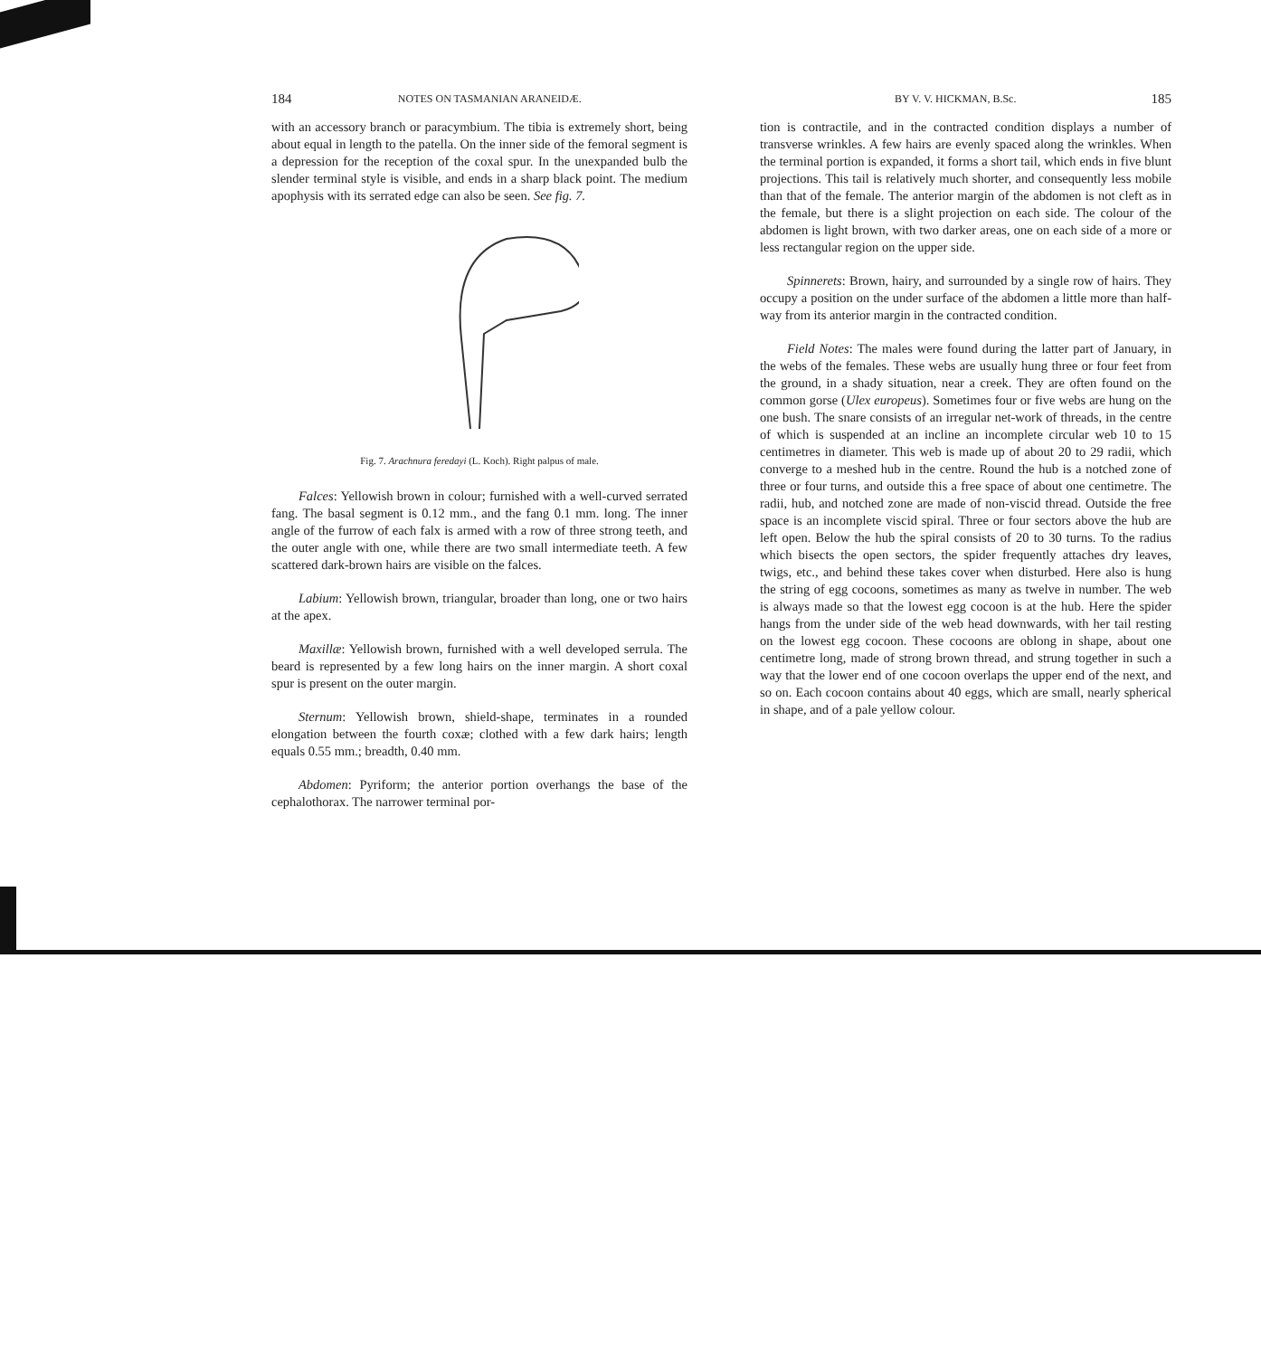184 NOTES ON TASMANIAN ARANEIDÆ.
with an accessory branch or paracymbium. The tibia is extremely short, being about equal in length to the patella. On the inner side of the femoral segment is a depression for the reception of the coxal spur. In the unexpanded bulb the slender terminal style is visible, and ends in a sharp black point. The medium apophysis with its serrated edge can also be seen. See fig. 7.
Fig. 7. Arachnura feredayi (L. Koch). Right palpus of male.
Falces: Yellowish brown in colour; furnished with a well-curved serrated fang. The basal segment is 0.12 mm., and the fang 0.1 mm. long. The inner angle of the furrow of each falx is armed with a row of three strong teeth, and the outer angle with one, while there are two small intermediate teeth. A few scattered dark-brown hairs are visible on the falces.
Labium: Yellowish brown, triangular, broader than long, one or two hairs at the apex.
Maxillæ: Yellowish brown, furnished with a well developed serrula. The beard is represented by a few long hairs on the inner margin. A short coxal spur is present on the outer margin.
Sternum: Yellowish brown, shield-shape, terminates in a rounded elongation between the fourth coxæ; clothed with a few dark hairs; length equals 0.55 mm.; breadth, 0.40 mm.
Abdomen: Pyriform; the anterior portion overhangs the base of the cephalothorax. The narrower terminal por-
BY V. V. HICKMAN, B.Sc. 185
tion is contractile, and in the contracted condition displays a number of transverse wrinkles. A few hairs are evenly spaced along the wrinkles. When the terminal portion is expanded, it forms a short tail, which ends in five blunt projections. This tail is relatively much shorter, and consequently less mobile than that of the female. The anterior margin of the abdomen is not cleft as in the female, but there is a slight projection on each side. The colour of the abdomen is light brown, with two darker areas, one on each side of a more or less rectangular region on the upper side.
Spinnerets: Brown, hairy, and surrounded by a single row of hairs. They occupy a position on the under surface of the abdomen a little more than half-way from its anterior margin in the contracted condition.
Field Notes: The males were found during the latter part of January, in the webs of the females. These webs are usually hung three or four feet from the ground, in a shady situation, near a creek. They are often found on the common gorse (Ulex europeus). Sometimes four or five webs are hung on the one bush. The snare consists of an irregular net-work of threads, in the centre of which is suspended at an incline an incomplete circular web 10 to 15 centimetres in diameter. This web is made up of about 20 to 29 radii, which converge to a meshed hub in the centre. Round the hub is a notched zone of three or four turns, and outside this a free space of about one centimetre. The radii, hub, and notched zone are made of non-viscid thread. Outside the free space is an incomplete viscid spiral. Three or four sectors above the hub are left open. Below the hub the spiral consists of 20 to 30 turns. To the radius which bisects the open sectors, the spider frequently attaches dry leaves, twigs, etc., and behind these takes cover when disturbed. Here also is hung the string of egg cocoons, sometimes as many as twelve in number. The web is always made so that the lowest egg cocoon is at the hub. Here the spider hangs from the under side of the web head downwards, with her tail resting on the lowest egg cocoon. These cocoons are oblong in shape, about one centimetre long, made of strong brown thread, and strung together in such a way that the lower end of one cocoon overlaps the upper end of the next, and so on. Each cocoon contains about 40 eggs, which are small, nearly spherical in shape, and of a pale yellow colour.